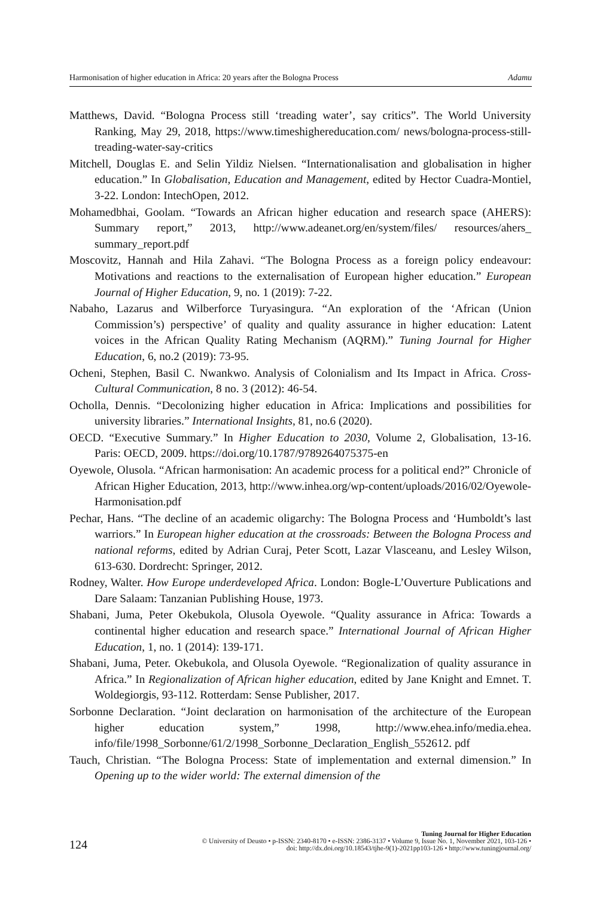Harmonisation of higher education in Africa: 20 years after the Bologna Process Adamu
Matthews, David. “Bologna Process still ‘treading water’, say critics”. The World University Ranking, May 29, 2018, https://www.timeshighereducation.com/ news/bologna-process-still-treading-water-say-critics
Mitchell, Douglas E. and Selin Yildiz Nielsen. “Internationalisation and globalisation in higher education.” In Globalisation, Education and Management, edited by Hector Cuadra-Montiel, 3-22. London: IntechOpen, 2012.
Mohamedbhai, Goolam. “Towards an African higher education and research space (AHERS): Summary report,” 2013, http://www.adeanet.org/en/system/files/ resources/ahers_ summary_report.pdf
Moscovitz, Hannah and Hila Zahavi. “The Bologna Process as a foreign policy endeavour: Motivations and reactions to the externalisation of European higher education.” European Journal of Higher Education, 9, no. 1 (2019): 7-22.
Nabaho, Lazarus and Wilberforce Turyasingura. “An exploration of the ‘African (Union Commission’s) perspective’ of quality and quality assurance in higher education: Latent voices in the African Quality Rating Mechanism (AQRM).” Tuning Journal for Higher Education, 6, no.2 (2019): 73-95.
Ocheni, Stephen, Basil C. Nwankwo. Analysis of Colonialism and Its Impact in Africa. Cross-Cultural Communication, 8 no. 3 (2012): 46-54.
Ocholla, Dennis. “Decolonizing higher education in Africa: Implications and possibilities for university libraries.” International Insights, 81, no.6 (2020).
OECD. “Executive Summary.” In Higher Education to 2030, Volume 2, Globalisation, 13-16. Paris: OECD, 2009. https://doi.org/10.1787/9789264075375-en
Oyewole, Olusola. “African harmonisation: An academic process for a political end?” Chronicle of African Higher Education, 2013, http://www.inhea.org/wp-content/uploads/2016/02/Oyewole-Harmonisation.pdf
Pechar, Hans. “The decline of an academic oligarchy: The Bologna Process and ‘Humboldt’s last warriors.” In European higher education at the crossroads: Between the Bologna Process and national reforms, edited by Adrian Curaj, Peter Scott, Lazar Vlasceanu, and Lesley Wilson, 613-630. Dordrecht: Springer, 2012.
Rodney, Walter. How Europe underdeveloped Africa. London: Bogle-L’Ouverture Publications and Dare Salaam: Tanzanian Publishing House, 1973.
Shabani, Juma, Peter Okebukola, Olusola Oyewole. “Quality assurance in Africa: Towards a continental higher education and research space.” International Journal of African Higher Education, 1, no. 1 (2014): 139-171.
Shabani, Juma, Peter. Okebukola, and Olusola Oyewole. “Regionalization of quality assurance in Africa.” In Regionalization of African higher education, edited by Jane Knight and Emnet. T. Woldegiorgis, 93-112. Rotterdam: Sense Publisher, 2017.
Sorbonne Declaration. “Joint declaration on harmonisation of the architecture of the European higher education system,” 1998, http://www.ehea.info/media.ehea. info/file/1998_Sorbonne/61/2/1998_Sorbonne_Declaration_English_552612. pdf
Tauch, Christian. “The Bologna Process: State of implementation and external dimension.” In Opening up to the wider world: The external dimension of the
124
Tuning Journal for Higher Education
© University of Deusto • p-ISSN: 2340-8170 • e-ISSN: 2386-3137 • Volume 9, Issue No. 1, November 2021, 103-126 •
doi: http://dx.doi.org/10.18543/tjhe-9(1)-2021pp103-126 • http://www.tuningjournal.org/